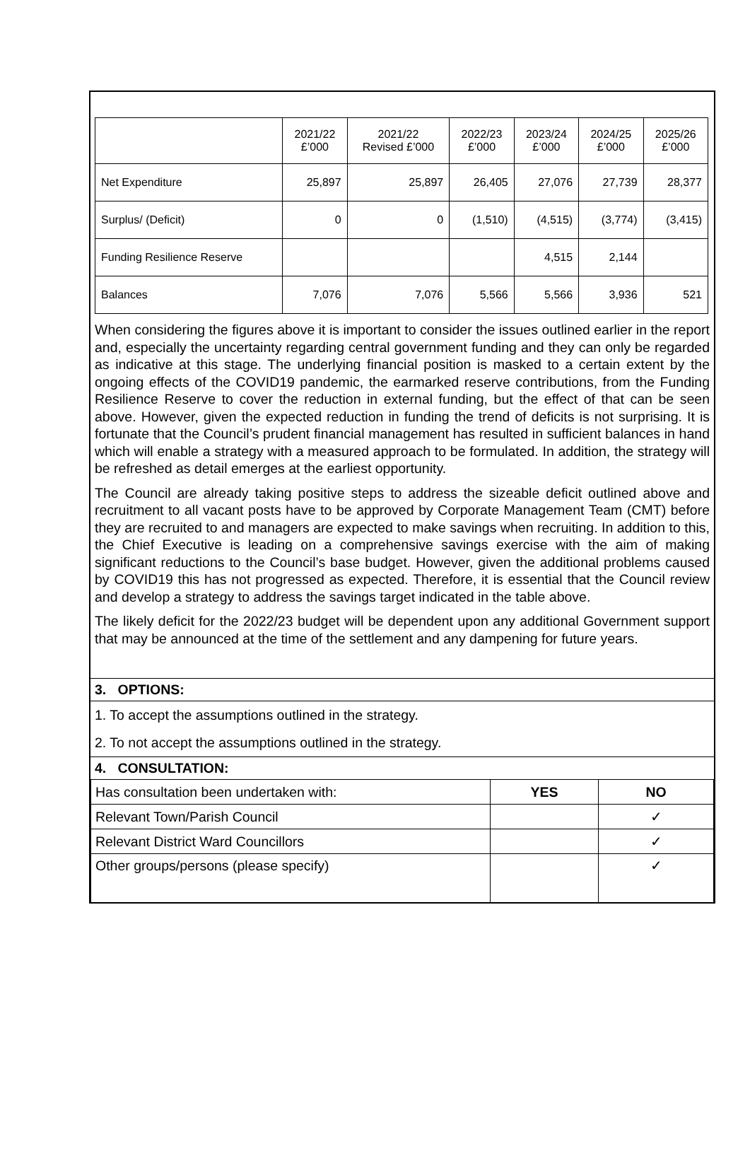| | 2021/22 £’000 | 2021/22 Revised £’000 | 2022/23 £’000 | 2023/24 £’000 | 2024/25 £’000 | 2025/26 £’000 |
| Net Expenditure | 25,897 | 25,897 | 26,405 | 27,076 | 27,739 | 28,377 |
| Surplus/ (Deficit) | 0 | 0 | (1,510) | (4,515) | (3,774) | (3,415) |
| Funding Resilience Reserve | | | | 4,515 | 2,144 | |
| Balances | 7,076 | 7,076 | 5,566 | 5,566 | 3,936 | 521 |
When considering the figures above it is important to consider the issues outlined earlier in the report and, especially the uncertainty regarding central government funding and they can only be regarded as indicative at this stage. The underlying financial position is masked to a certain extent by the ongoing effects of the COVID19 pandemic, the earmarked reserve contributions, from the Funding Resilience Reserve to cover the reduction in external funding, but the effect of that can be seen above. However, given the expected reduction in funding the trend of deficits is not surprising. It is fortunate that the Council’s prudent financial management has resulted in sufficient balances in hand which will enable a strategy with a measured approach to be formulated. In addition, the strategy will be refreshed as detail emerges at the earliest opportunity.
The Council are already taking positive steps to address the sizeable deficit outlined above and recruitment to all vacant posts have to be approved by Corporate Management Team (CMT) before they are recruited to and managers are expected to make savings when recruiting. In addition to this, the Chief Executive is leading on a comprehensive savings exercise with the aim of making significant reductions to the Council’s base budget. However, given the additional problems caused by COVID19 this has not progressed as expected. Therefore, it is essential that the Council review and develop a strategy to address the savings target indicated in the table above.
The likely deficit for the 2022/23 budget will be dependent upon any additional Government support that may be announced at the time of the settlement and any dampening for future years.
3. OPTIONS:
1. To accept the assumptions outlined in the strategy.
2. To not accept the assumptions outlined in the strategy.
4. CONSULTATION:
| Has consultation been undertaken with: | YES | NO |
| Relevant Town/Parish Council | | ✓ |
| Relevant District Ward Councillors | | ✓ |
| Other groups/persons (please specify) | | ✓ |